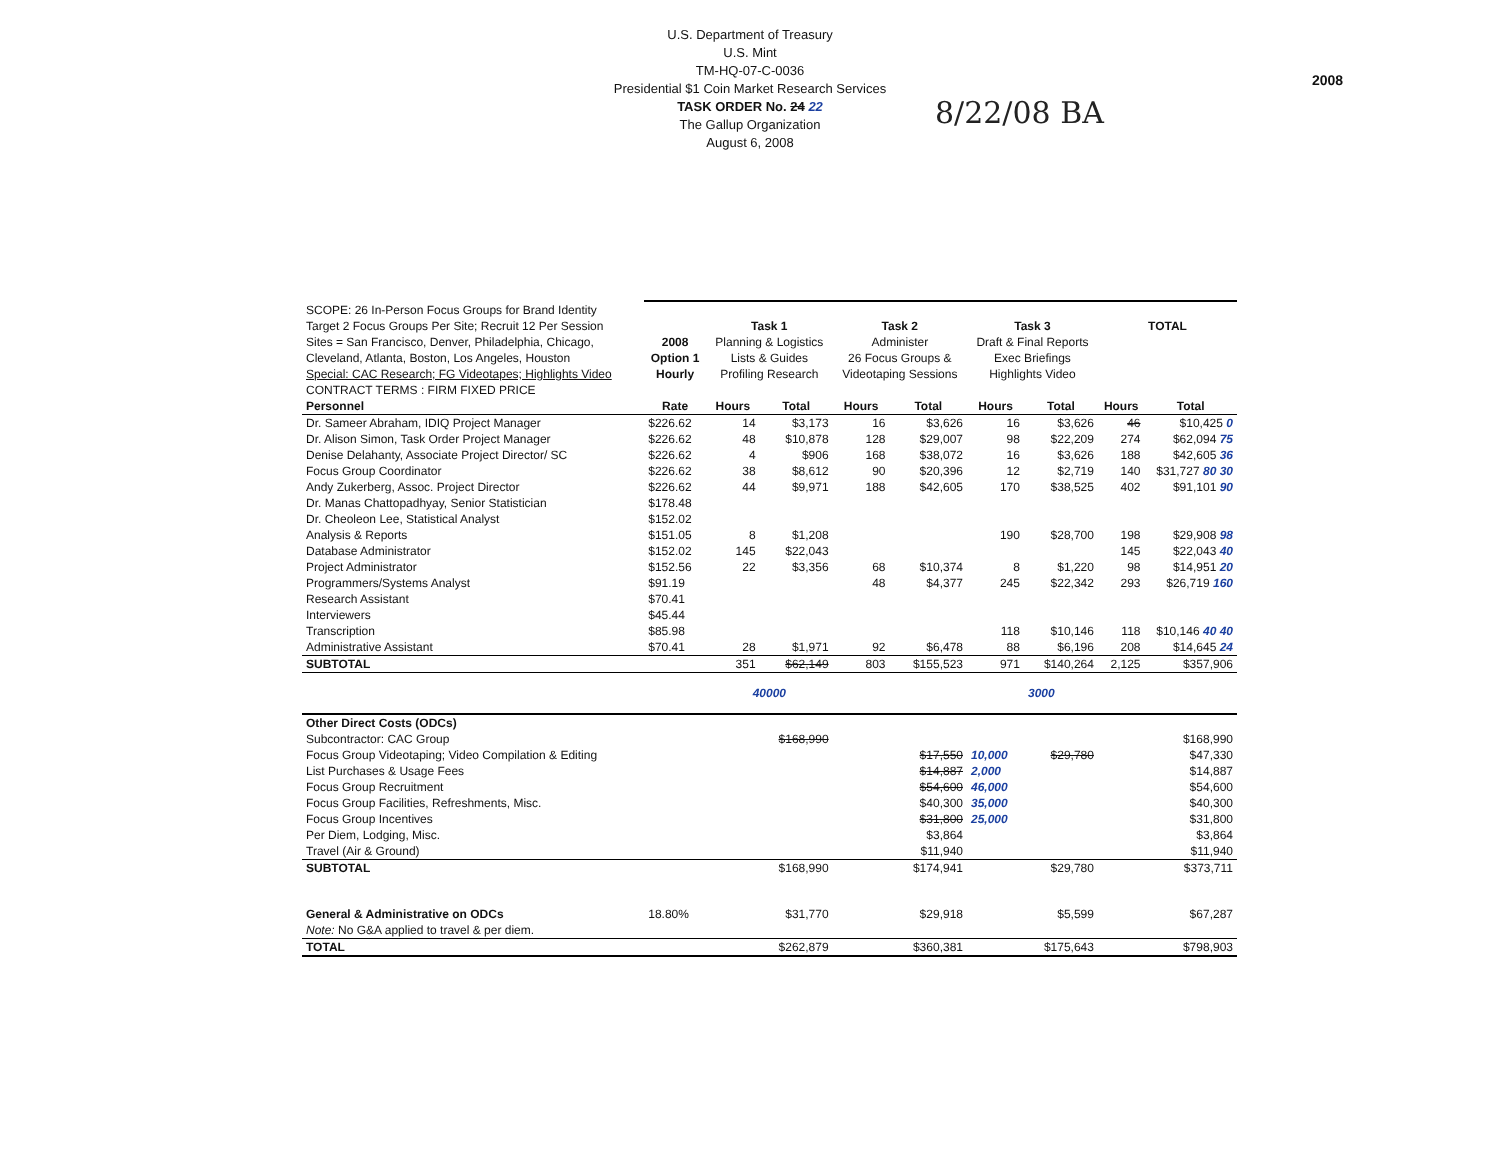U.S. Department of Treasury
U.S. Mint
TM-HQ-07-C-0036
Presidential $1 Coin Market Research Services
TASK ORDER No. 24 22
The Gallup Organization
August 6, 2008
2008
8/22/08 BA
| SCOPE: 26 In-Person Focus Groups for Brand Identity | | | | | | | | | |
| Target 2 Focus Groups Per Site; Recruit 12 Per Session | | Task 1 | | Task 2 | | Task 3 | | TOTAL | |
| Sites = San Francisco, Denver, Philadelphia, Chicago, | 2008 | Planning & Logistics | | Administer | | Draft & Final Reports | | | |
| Cleveland, Atlanta, Boston, Los Angeles, Houston | Option 1 | Lists & Guides | | 26 Focus Groups & | | Exec Briefings | | | |
| Special: CAC Research; FG Videotapes; Highlights Video | Hourly | Profiling Research | | Videotaping Sessions | | Highlights Video | | | |
| CONTRACT TERMS : FIRM FIXED PRICE | | | | | | | | | |
| Personnel | Rate | Hours | Total | Hours | Total | Hours | Total | Hours | Total |
| Dr. Sameer Abraham, IDIQ Project Manager | $226.62 | 14 | $3,173 | 16 | $3,626 | 16 | $3,626 | 46 | $10,425 0 |
| Dr. Alison Simon, Task Order Project Manager | $226.62 | 48 | $10,878 | 128 | $29,007 | 98 | $22,209 | 274 | $62,094 75 |
| Denise Delahanty, Associate Project Director/ SC | $226.62 | 4 | $906 | 168 | $38,072 | 16 | $3,626 | 188 | $42,605 36 |
| Focus Group Coordinator | $226.62 | 38 | $8,612 | 90 | $20,396 | 12 | $2,719 | 140 | $31,727 80 30 |
| Andy Zukerberg, Assoc. Project Director | $226.62 | 44 | $9,971 | 188 | $42,605 | 170 | $38,525 | 402 | $91,101 90 |
| Dr. Manas Chattopadhyay, Senior Statistician | $178.48 | | | | | | | | |
| Dr. Cheoleon Lee, Statistical Analyst | $152.02 | | | | | | | | |
| Analysis & Reports | $151.05 | 8 | $1,208 | | | 190 | $28,700 | 198 | $29,908 98 |
| Database Administrator | $152.02 | 145 | $22,043 | | | | | 145 | $22,043 40 |
| Project Administrator | $152.56 | 22 | $3,356 | 68 | $10,374 | 8 | $1,220 | 98 | $14,951 20 |
| Programmers/Systems Analyst | $91.19 | | | 48 | $4,377 | 245 | $22,342 | 293 | $26,719 160 |
| Research Assistant | $70.41 | | | | | | | | |
| Interviewers | $45.44 | | | | | | | | |
| Transcription | $85.98 | | | | | 118 | $10,146 | 118 | $10,146 40 40 |
| Administrative Assistant | $70.41 | 28 | $1,971 | 92 | $6,478 | 88 | $6,196 | 208 | $14,645 24 |
| SUBTOTAL | | 351 | $62,149 | 803 | $155,523 | 971 | $140,264 | 2,125 | $357,906 |
| | | 40000 | | | | | 3000 | | |
| Other Direct Costs (ODCs) | | | | | | | | | |
| Subcontractor: CAC Group | | | $168,990 | | | | | | $168,990 |
| Focus Group Videotaping; Video Compilation & Editing | | | | | $17,550 | 10,000 | $29,780 | | $47,330 |
| List Purchases & Usage Fees | | | | | $14,887 | 2,000 | | | $14,887 |
| Focus Group Recruitment | | | | | $54,600 | 46,000 | | | $54,600 |
| Focus Group Facilities, Refreshments, Misc. | | | | | $40,300 | 35,000 | | | $40,300 |
| Focus Group Incentives | | | | | $31,800 | 25,000 | | | $31,800 |
| Per Diem, Lodging, Misc. | | | | | $3,864 | | | | $3,864 |
| Travel (Air & Ground) | | | | | $11,940 | | | | $11,940 |
| SUBTOTAL | | | $168,990 | | $174,941 | | $29,780 | | $373,711 |
| General & Administrative on ODCs | 18.80% | | $31,770 | | $29,918 | | $5,599 | | $67,287 |
| Note: No G&A applied to travel & per diem. | | | | | | | | | |
| TOTAL | | | $262,879 | | $360,381 | | $175,643 | | $798,903 |